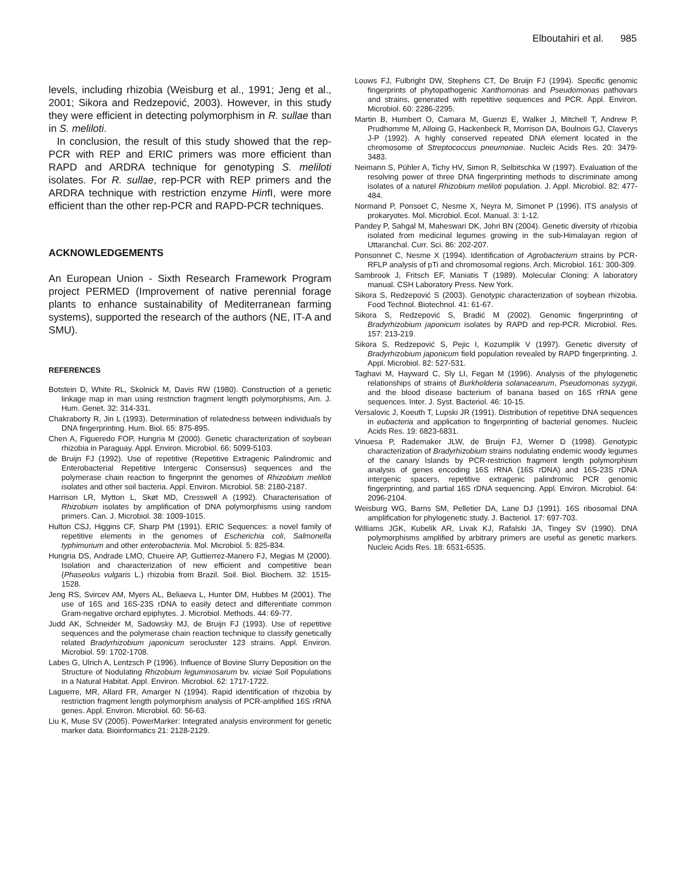Elboutahiri et al. 985
levels, including rhizobia (Weisburg et al., 1991; Jeng et al., 2001; Sikora and Redzepović, 2003). However, in this study they were efficient in detecting polymorphism in R. sullae than in S. meliloti.
In conclusion, the result of this study showed that the rep-PCR with REP and ERIC primers was more efficient than RAPD and ARDRA technique for genotyping S. meliloti isolates. For R. sullae, rep-PCR with REP primers and the ARDRA technique with restriction enzyme HinfI, were more efficient than the other rep-PCR and RAPD-PCR techniques.
ACKNOWLEDGEMENTS
An European Union - Sixth Research Framework Program project PERMED (Improvement of native perennial forage plants to enhance sustainability of Mediterranean farming systems), supported the research of the authors (NE, IT-A and SMU).
REFERENCES
Botstein D, White RL, Skolnick M, Davis RW (1980). Construction of a genetic linkage map in man using restriction fragment length polymorphisms, Am. J. Hum. Genet. 32: 314-331.
Chakraborty R, Jin L (1993). Determination of relatedness between individuals by DNA fingerprinting. Hum. Biol. 65: 875-895.
Chen A, Figueredo FOP, Hungria M (2000). Genetic characterization of soybean rhizobia in Paraguay. Appl. Environ. Microbiol. 66: 5099-5103.
de Bruijn FJ (1992). Use of repetitive (Repetitive Extragenic Palindromic and Enterobacterial Repetitive Intergenic Consensus) sequences and the polymerase chain reaction to fingerprint the genomes of Rhizobium meliloti isolates and other soil bacteria. Appl. Environ. Microbiol. 58: 2180-2187.
Harrison LR, Mytton L, Skøt MD, Cresswell A (1992). Characterisation of Rhizobium isolates by amplification of DNA polymorphisms using random primers. Can. J. Microbiol. 38: 1009-1015.
Hulton CSJ, Higgins CF, Sharp PM (1991). ERIC Sequences: a novel family of repetitive elements in the genomes of Escherichia coli, Salmonella typhimurium and other enterobacteria. Mol. Microbiol. 5: 825-834.
Hungria DS, Andrade LMO, Chueire AP, Guttierrez-Manero FJ, Megias M (2000). Isolation and characterization of new efficient and competitive bean (Phaseolus vulgaris L.) rhizobia from Brazil. Soil. Biol. Biochem. 32: 1515-1528.
Jeng RS, Svircev AM, Myers AL, Beliaeva L, Hunter DM, Hubbes M (2001). The use of 16S and 16S-23S rDNA to easily detect and differentiate common Gram-negative orchard epiphytes. J. Microbiol. Methods. 44: 69-77.
Judd AK, Schneider M, Sadowsky MJ, de Bruijn FJ (1993). Use of repetitive sequences and the polymerase chain reaction technique to classify genetically related Bradyrhizobium japonicum serocluster 123 strains. Appl. Environ. Microbiol. 59: 1702-1708.
Labes G, Ulrich A, Lentzsch P (1996). Influence of Bovine Slurry Deposition on the Structure of Nodulating Rhizobium leguminosarum bv. viciae Soil Populations in a Natural Habitat. Appl. Environ. Microbiol. 62: 1717-1722.
Laguerre, MR, Allard FR, Amarger N (1994). Rapid identification of rhizobia by restriction fragment length polymorphism analysis of PCR-amplified 16S rRNA genes. Appl. Environ. Microbiol. 60: 56-63.
Liu K, Muse SV (2005). PowerMarker: Integrated analysis environment for genetic marker data. Bioinformatics 21: 2128-2129.
Louws FJ, Fulbright DW, Stephens CT, De Bruijn FJ (1994). Specific genomic fingerprints of phytopathogenic Xanthomonas and Pseudomonas pathovars and strains, generated with repetitive sequences and PCR. Appl. Environ. Microbiol. 60: 2286-2295.
Martin B, Humbert O, Camara M, Guenzi E, Walker J, Mitchell T, Andrew P, Prudhomme M, Alloing G, Hackenbeck R, Morrison DA, Boulnois GJ, Claverys J-P (1992). A highly conserved repeated DNA element located in the chromosome of Streptococcus pneumoniae. Nucleic Acids Res. 20: 3479-3483.
Neimann S, Pühler A, Tichy HV, Simon R, Selbitschka W (1997). Evaluation of the resolving power of three DNA fingerprinting methods to discriminate among isolates of a naturel Rhizobium meliloti population. J. Appl. Microbiol. 82: 477-484.
Normand P, Ponsoet C, Nesme X, Neyra M, Simonet P (1996). ITS analysis of prokaryotes. Mol. Microbiol. Ecol. Manual. 3: 1-12.
Pandey P, Sahgal M, Maheswari DK, Johri BN (2004). Genetic diversity of rhizobia isolated from medicinal legumes growing in the sub-Himalayan region of Uttaranchal. Curr. Sci. 86: 202-207.
Ponsonnet C, Nesme X (1994). Identification of Agrobacterium strains by PCR-RFLP analysis of pTi and chromosomal regions. Arch. Microbiol. 161: 300-309.
Sambrook J, Fritsch EF, Maniatis T (1989). Molecular Cloning: A laboratory manual. CSH Laboratory Press. New York.
Sikora S, Redzepović S (2003). Genotypic characterization of soybean rhizobia. Food Technol. Biotechnol. 41: 61-67.
Sikora S, Redzepović S, Bradić M (2002). Genomic fingerprinting of Bradyrhizobium japonicum isolates by RAPD and rep-PCR. Microbiol. Res. 157: 213-219.
Sikora S, Redzepović S, Pejic I, Kozumplik V (1997). Genetic diversity of Bradyrhizobium japonicum field population revealed by RAPD fingerprinting. J. Appl. Microbiol. 82: 527-531.
Taghavi M, Hayward C, Sly LI, Fegan M (1996). Analysis of the phylogenetic relationships of strains of Burkholderia solanacearum, Pseudomonas syzygii, and the blood disease bacterium of banana based on 16S rRNA gene sequences. Inter. J. Syst. Bacteriol. 46: 10-15.
Versalovic J, Koeuth T, Lupski JR (1991). Distribution of repetitive DNA sequences in eubacteria and application to fingerprinting of bacterial genomes. Nucleic Acids Res. 19: 6823-6831.
Vinuesa P, Rademaker JLW, de Bruijn FJ, Werner D (1998). Genotypic characterization of Bradyrhizobium strains nodulating endemic woody legumes of the canary Islands by PCR-restriction fragment length polymorphism analysis of genes encoding 16S rRNA (16S rDNA) and 16S-23S rDNA intergenic spacers, repetitive extragenic palindromic PCR genomic fingerprinting, and partial 16S rDNA sequencing. Appl. Environ. Microbiol. 64: 2096-2104.
Weisburg WG, Barns SM, Pelletier DA, Lane DJ (1991). 16S ribosomal DNA amplification for phylogenetic study. J. Bacteriol. 17: 697-703.
Williams JGK, Kubelik AR, Livak KJ, Rafalski JA, Tingey SV (1990). DNA polymorphisms amplified by arbitrary primers are useful as genetic markers. Nucleic Acids Res. 18: 6531-6535.